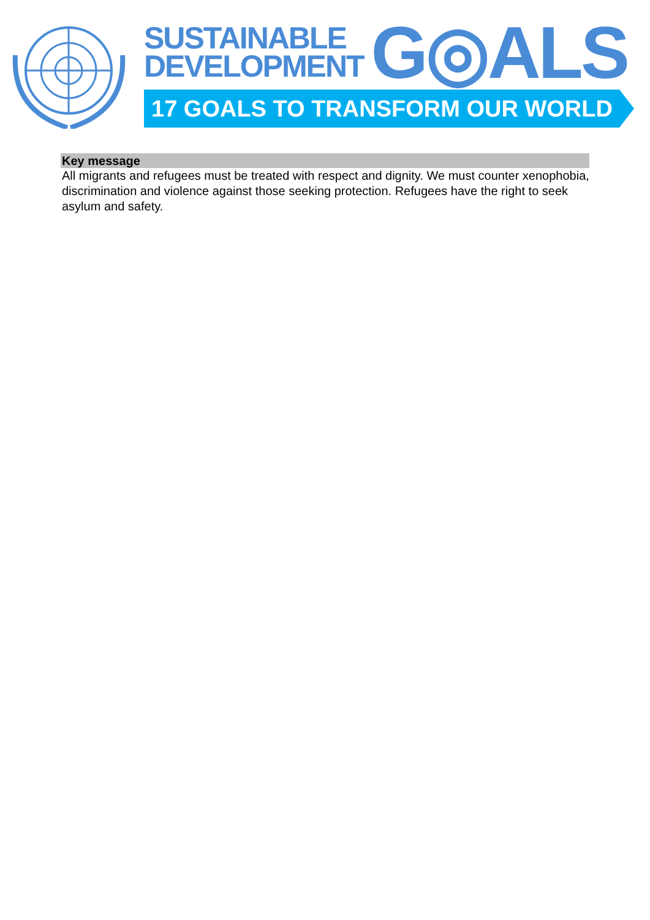SUSTAINABLE
DEVELOPMENT
G◎ALS
17 GOALS TO TRANSFORM OUR WORLD
Key message
All migrants and refugees must be treated with respect and dignity. We must counter xenophobia, discrimination and violence against those seeking protection. Refugees have the right to seek asylum and safety.